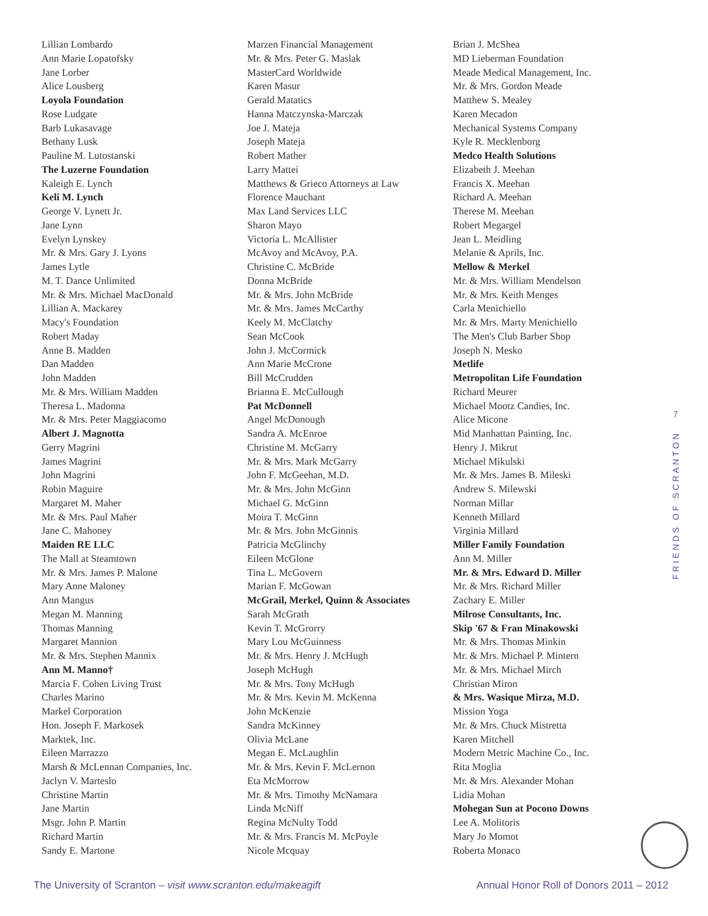Lillian Lombardo
Ann Marie Lopatofsky
Jane Lorber
Alice Lousberg
Loyola Foundation
Rose Ludgate
Barb Lukasavage
Bethany Lusk
Pauline M. Lutostanski
The Luzerne Foundation
Kaleigh E. Lynch
Keli M. Lynch
George V. Lynett Jr.
Jane Lynn
Evelyn Lynskey
Mr. & Mrs. Gary J. Lyons
James Lytle
M. T. Dance Unlimited
Mr. & Mrs. Michael MacDonald
Lillian A. Mackarey
Macy's Foundation
Robert Maday
Anne B. Madden
Dan Madden
John Madden
Mr. & Mrs. William Madden
Theresa L. Madonna
Mr. & Mrs. Peter Maggiacomo
Albert J. Magnotta
Gerry Magrini
James Magrini
John Magrini
Robin Maguire
Margaret M. Maher
Mr. & Mrs. Paul Maher
Jane C. Mahoney
Maiden RE LLC
The Mall at Steamtown
Mr. & Mrs. James P. Malone
Mary Anne Maloney
Ann Mangus
Megan M. Manning
Thomas Manning
Margaret Mannion
Mr. & Mrs. Stephen Mannix
Ann M. Manno†
Marcia F. Cohen Living Trust
Charles Marino
Markel Corporation
Hon. Joseph F. Markosek
Marktek, Inc.
Eileen Marrazzo
Marsh & McLennan Companies, Inc.
Jaclyn V. Marteslo
Christine Martin
Jane Martin
Msgr. John P. Martin
Richard Martin
Sandy E. Martone
Marzen Financial Management
Mr. & Mrs. Peter G. Maslak
MasterCard Worldwide
Karen Masur
Gerald Matatics
Hanna Matczynska-Marczak
Joe J. Mateja
Joseph Mateja
Robert Mather
Larry Mattei
Matthews & Grieco Attorneys at Law
Florence Mauchant
Max Land Services LLC
Sharon Mayo
Victoria L. McAllister
McAvoy and McAvoy, P.A.
Christine C. McBride
Donna McBride
Mr. & Mrs. John McBride
Mr. & Mrs. James McCarthy
Keely M. McClatchy
Sean McCook
John J. McCormick
Ann Marie McCrone
Bill McCrudden
Brianna E. McCullough
Pat McDonnell
Angel McDonough
Sandra A. McEnroe
Christine M. McGarry
Mr. & Mrs. Mark McGarry
John F. McGeehan, M.D.
Mr. & Mrs. John McGinn
Michael G. McGinn
Moira T. McGinn
Mr. & Mrs. John McGinnis
Patricia McGlinchy
Eileen McGlone
Tina L. McGovern
Marian F. McGowan
McGrail, Merkel, Quinn & Associates
Sarah McGrath
Kevin T. McGrorry
Mary Lou McGuinness
Mr. & Mrs. Henry J. McHugh
Joseph McHugh
Mr. & Mrs. Tony McHugh
Mr. & Mrs. Kevin M. McKenna
John McKenzie
Sandra McKinney
Olivia McLane
Megan E. McLaughlin
Mr. & Mrs. Kevin F. McLernon
Eta McMorrow
Mr. & Mrs. Timothy McNamara
Linda McNiff
Regina McNulty Todd
Mr. & Mrs. Francis M. McPoyle
Nicole Mcquay
Brian J. McShea
MD Lieberman Foundation
Meade Medical Management, Inc.
Mr. & Mrs. Gordon Meade
Matthew S. Mealey
Karen Mecadon
Mechanical Systems Company
Kyle R. Mecklenborg
Medco Health Solutions
Elizabeth J. Meehan
Francis X. Meehan
Richard A. Meehan
Therese M. Meehan
Robert Megargel
Jean L. Meidling
Melanie & Aprils, Inc.
Mellow & Merkel
Mr. & Mrs. William Mendelson
Mr. & Mrs. Keith Menges
Carla Menichiello
Mr. & Mrs. Marty Menichiello
The Men's Club Barber Shop
Joseph N. Mesko
Metlife
Metropolitan Life Foundation
Richard Meurer
Michael Mootz Candies, Inc.
Alice Micone
Mid Manhattan Painting, Inc.
Henry J. Mikrut
Michael Mikulski
Mr. & Mrs. James B. Mileski
Andrew S. Milewski
Norman Millar
Kenneth Millard
Virginia Millard
Miller Family Foundation
Ann M. Miller
Mr. & Mrs. Edward D. Miller
Mr. & Mrs. Richard Miller
Zachary E. Miller
Milrose Consultants, Inc.
Skip '67 & Fran Minakowski
Mr. & Mrs. Thomas Minkin
Mr. & Mrs. Michael P. Mintern
Mr. & Mrs. Michael Mirch
Christian Miron
& Mrs. Wasique Mirza, M.D.
Mission Yoga
Mr. & Mrs. Chuck Mistretta
Karen Mitchell
Modern Metric Machine Co., Inc.
Rita Moglia
Mr. & Mrs. Alexander Mohan
Lidia Mohan
Mohegan Sun at Pocono Downs
Lee A. Molitoris
Mary Jo Momot
Roberta Monaco
7
FRIENDS OF SCRANTON
The University of Scranton – visit www.scranton.edu/makeagift
Annual Honor Roll of Donors 2011 – 2012